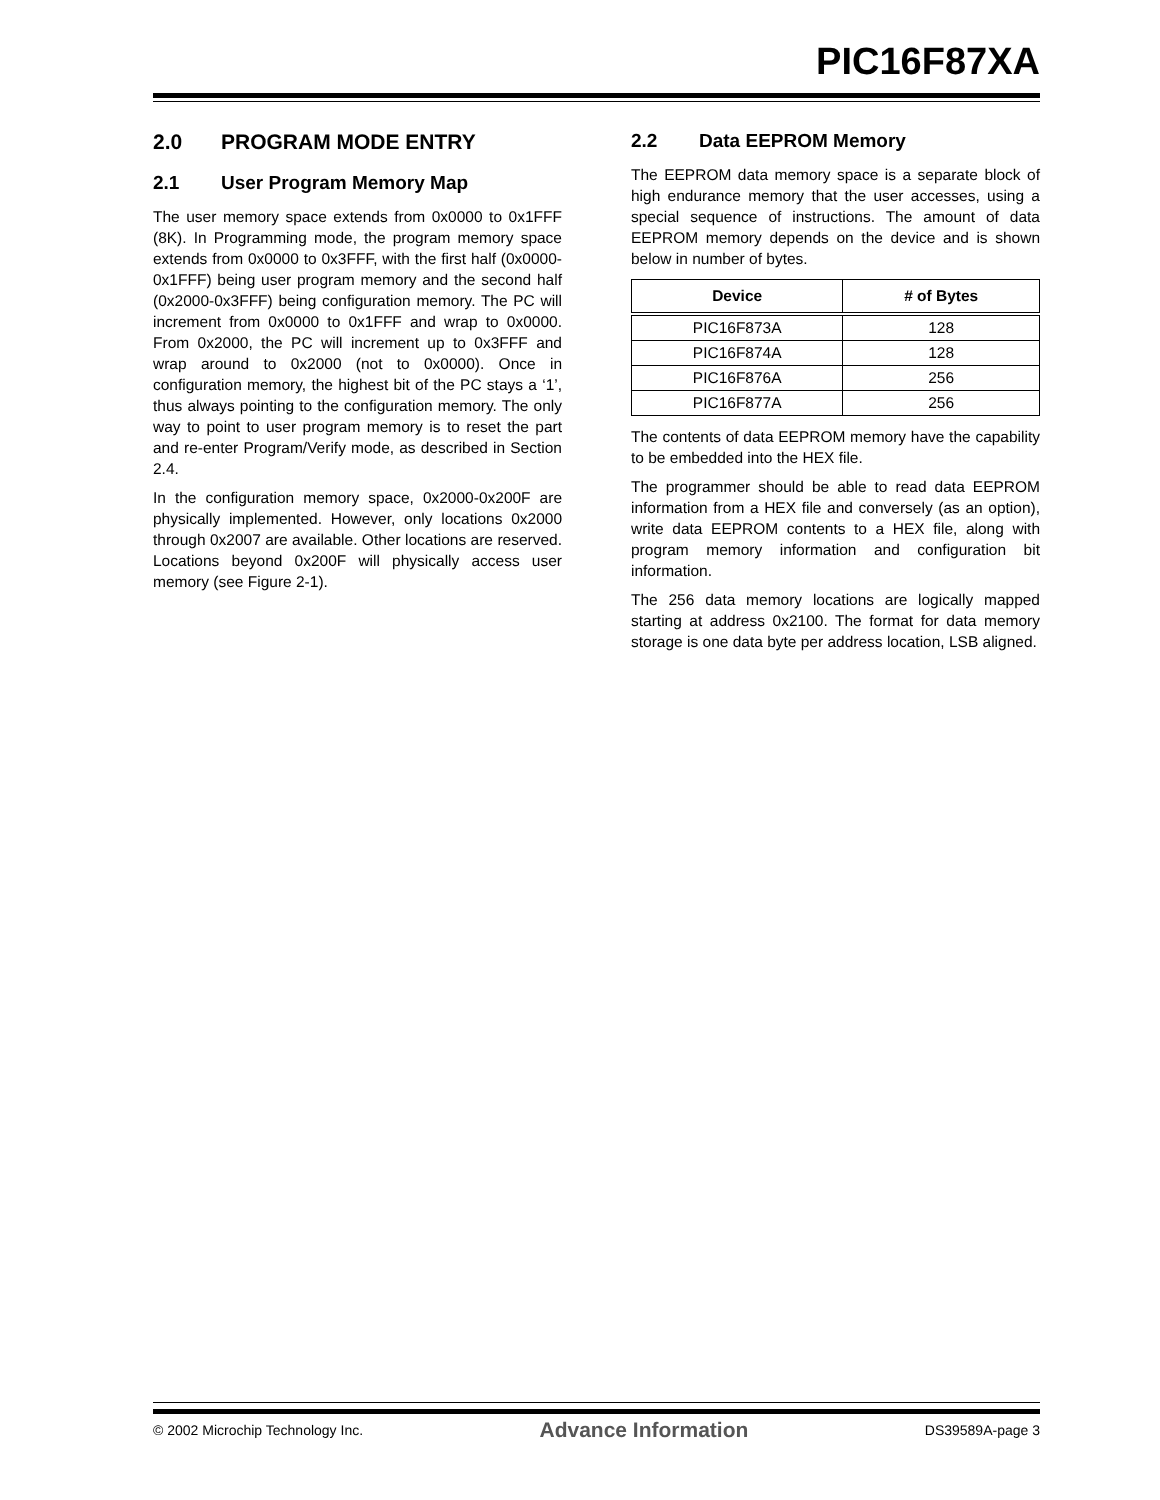PIC16F87XA
2.0 PROGRAM MODE ENTRY
2.1 User Program Memory Map
The user memory space extends from 0x0000 to 0x1FFF (8K). In Programming mode, the program memory space extends from 0x0000 to 0x3FFF, with the first half (0x0000-0x1FFF) being user program memory and the second half (0x2000-0x3FFF) being configuration memory. The PC will increment from 0x0000 to 0x1FFF and wrap to 0x0000. From 0x2000, the PC will increment up to 0x3FFF and wrap around to 0x2000 (not to 0x0000). Once in configuration memory, the highest bit of the PC stays a ‘1’, thus always pointing to the configuration memory. The only way to point to user program memory is to reset the part and re-enter Program/Verify mode, as described in Section 2.4.
In the configuration memory space, 0x2000-0x200F are physically implemented. However, only locations 0x2000 through 0x2007 are available. Other locations are reserved. Locations beyond 0x200F will physically access user memory (see Figure 2-1).
2.2 Data EEPROM Memory
The EEPROM data memory space is a separate block of high endurance memory that the user accesses, using a special sequence of instructions. The amount of data EEPROM memory depends on the device and is shown below in number of bytes.
| Device | # of Bytes |
| --- | --- |
| PIC16F873A | 128 |
| PIC16F874A | 128 |
| PIC16F876A | 256 |
| PIC16F877A | 256 |
The contents of data EEPROM memory have the capability to be embedded into the HEX file.
The programmer should be able to read data EEPROM information from a HEX file and conversely (as an option), write data EEPROM contents to a HEX file, along with program memory information and configuration bit information.
The 256 data memory locations are logically mapped starting at address 0x2100. The format for data memory storage is one data byte per address location, LSB aligned.
© 2002 Microchip Technology Inc. Advance Information DS39589A-page 3